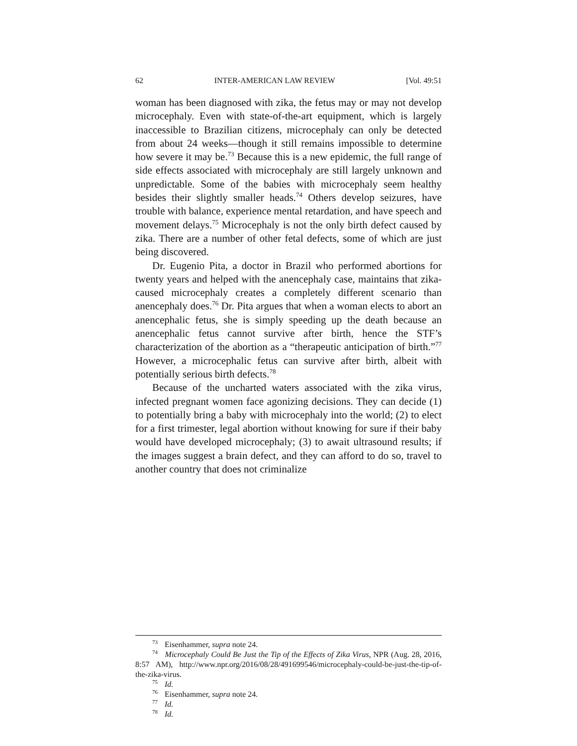62 INTER-AMERICAN LAW REVIEW [Vol. 49:51
woman has been diagnosed with zika, the fetus may or may not develop microcephaly. Even with state-of-the-art equipment, which is largely inaccessible to Brazilian citizens, microcephaly can only be detected from about 24 weeks—though it still remains impossible to determine how severe it may be.<sup>73</sup> Because this is a new epidemic, the full range of side effects associated with microcephaly are still largely unknown and unpredictable. Some of the babies with microcephaly seem healthy besides their slightly smaller heads.<sup>74</sup> Others develop seizures, have trouble with balance, experience mental retardation, and have speech and movement delays.<sup>75</sup> Microcephaly is not the only birth defect caused by zika. There are a number of other fetal defects, some of which are just being discovered.
Dr. Eugenio Pita, a doctor in Brazil who performed abortions for twenty years and helped with the anencephaly case, maintains that zika-caused microcephaly creates a completely different scenario than anencephaly does.<sup>76</sup> Dr. Pita argues that when a woman elects to abort an anencephalic fetus, she is simply speeding up the death because an anencephalic fetus cannot survive after birth, hence the STF’s characterization of the abortion as a “therapeutic anticipation of birth.”<sup>77</sup> However, a microcephalic fetus can survive after birth, albeit with potentially serious birth defects.<sup>78</sup>
Because of the uncharted waters associated with the zika virus, infected pregnant women face agonizing decisions. They can decide (1) to potentially bring a baby with microcephaly into the world; (2) to elect for a first trimester, legal abortion without knowing for sure if their baby would have developed microcephaly; (3) to await ultrasound results; if the images suggest a brain defect, and they can afford to do so, travel to another country that does not criminalize
<sup>73</sup> Eisenhammer, supra note 24.
<sup>74</sup> Microcephaly Could Be Just the Tip of the Effects of Zika Virus, NPR (Aug. 28, 2016, 8:57 AM), http://www.npr.org/2016/08/28/491699546/microcephaly-could-be-just-the-tip-of-the-zika-virus.
<sup>75</sup> Id.
<sup>76</sup> Eisenhammer, supra note 24.
<sup>77</sup> Id.
<sup>78</sup> Id.